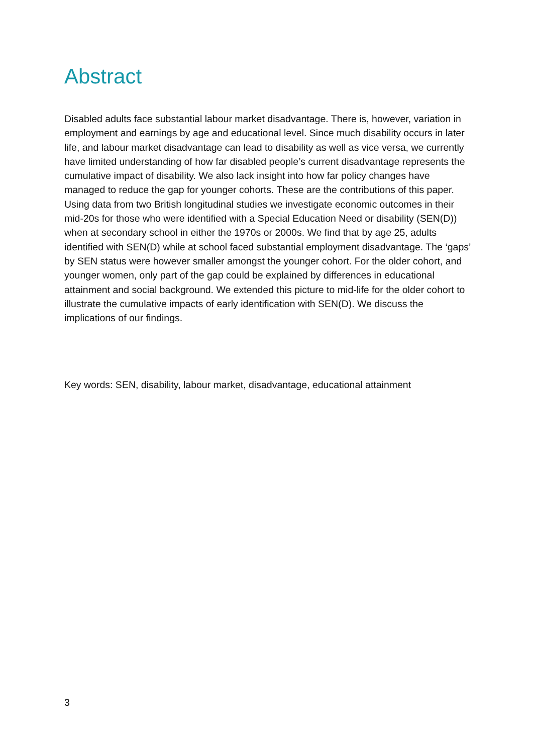Abstract
Disabled adults face substantial labour market disadvantage. There is, however, variation in employment and earnings by age and educational level. Since much disability occurs in later life, and labour market disadvantage can lead to disability as well as vice versa, we currently have limited understanding of how far disabled people’s current disadvantage represents the cumulative impact of disability. We also lack insight into how far policy changes have managed to reduce the gap for younger cohorts. These are the contributions of this paper. Using data from two British longitudinal studies we investigate economic outcomes in their mid-20s for those who were identified with a Special Education Need or disability (SEN(D)) when at secondary school in either the 1970s or 2000s. We find that by age 25, adults identified with SEN(D) while at school faced substantial employment disadvantage. The ‘gaps’ by SEN status were however smaller amongst the younger cohort. For the older cohort, and younger women, only part of the gap could be explained by differences in educational attainment and social background. We extended this picture to mid-life for the older cohort to illustrate the cumulative impacts of early identification with SEN(D). We discuss the implications of our findings.
Key words: SEN, disability, labour market, disadvantage, educational attainment
3